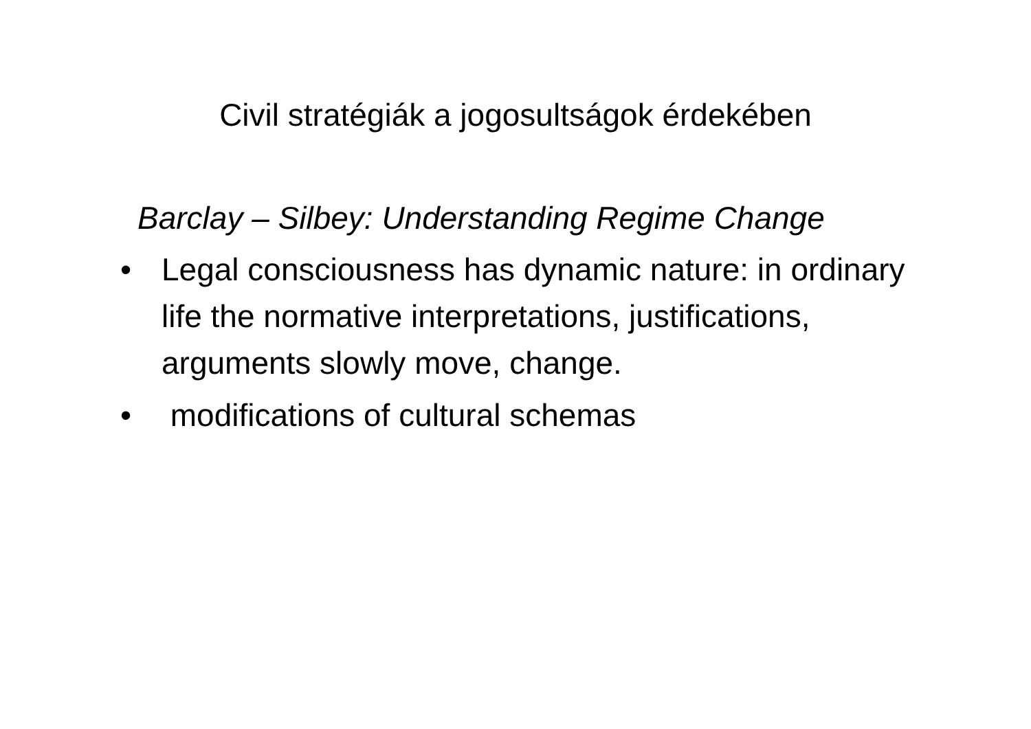Civil stratégiák a jogosultságok érdekében
Barclay – Silbey: Understanding Regime Change
• Legal consciousness has dynamic nature: in ordinary life the normative interpretations, justifications, arguments slowly move, change.
• modifications of cultural schemas